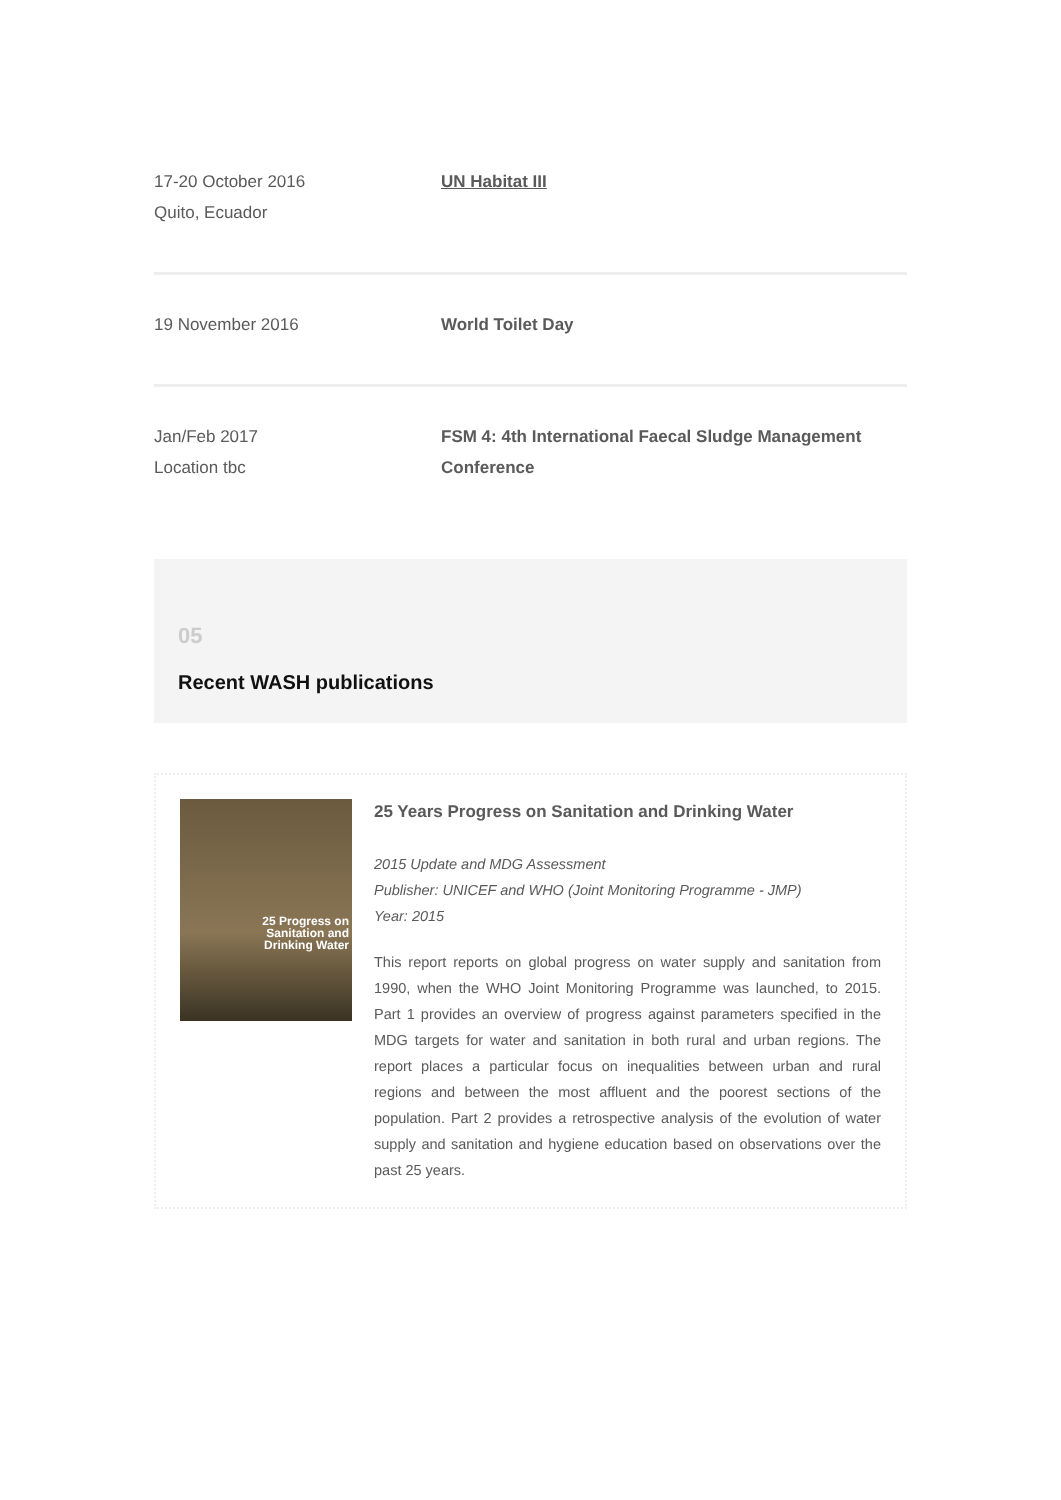17-20 October 2016
Quito, Ecuador
UN Habitat III
19 November 2016 World Toilet Day
Jan/Feb 2017
Location tbc
FSM 4: 4th International Faecal Sludge Management Conference
05
Recent WASH publications
25 Progress on
Sanitation and
Drinking Water
25 Years Progress on Sanitation and Drinking Water
2015 Update and MDG Assessment
Publisher: UNICEF and WHO (Joint Monitoring Programme - JMP)
Year: 2015
This report reports on global progress on water supply and sanitation from 1990, when the WHO Joint Monitoring Programme was launched, to 2015. Part 1 provides an overview of progress against parameters specified in the MDG targets for water and sanitation in both rural and urban regions. The report places a particular focus on inequalities between urban and rural regions and between the most affluent and the poorest sections of the population. Part 2 provides a retrospective analysis of the evolution of water supply and sanitation and hygiene education based on observations over the past 25 years.